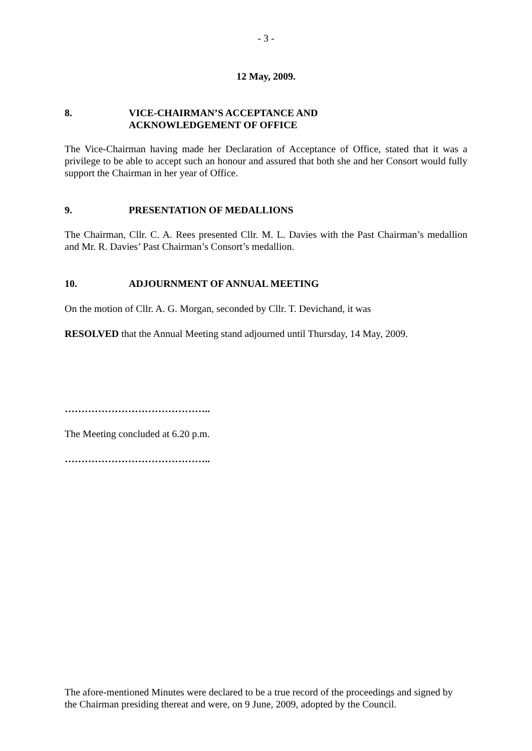- 3 -
12 May, 2009.
8. VICE-CHAIRMAN’S ACCEPTANCE AND
ACKNOWLEDGEMENT OF OFFICE
The Vice-Chairman having made her Declaration of Acceptance of Office, stated that it was a privilege to be able to accept such an honour and assured that both she and her Consort would fully support the Chairman in her year of Office.
9. PRESENTATION OF MEDALLIONS
The Chairman, Cllr. C. A. Rees presented Cllr. M. L. Davies with the Past Chairman’s medallion and Mr. R. Davies’ Past Chairman’s Consort’s medallion.
10. ADJOURNMENT OF ANNUAL MEETING
On the motion of Cllr. A. G. Morgan, seconded by Cllr. T. Devichand, it was
RESOLVED that the Annual Meeting stand adjourned until Thursday, 14 May, 2009.
……………………………………..
The Meeting concluded at 6.20 p.m.
……………………………………..
The afore-mentioned Minutes were declared to be a true record of the proceedings and signed by the Chairman presiding thereat and were, on 9 June, 2009, adopted by the Council.